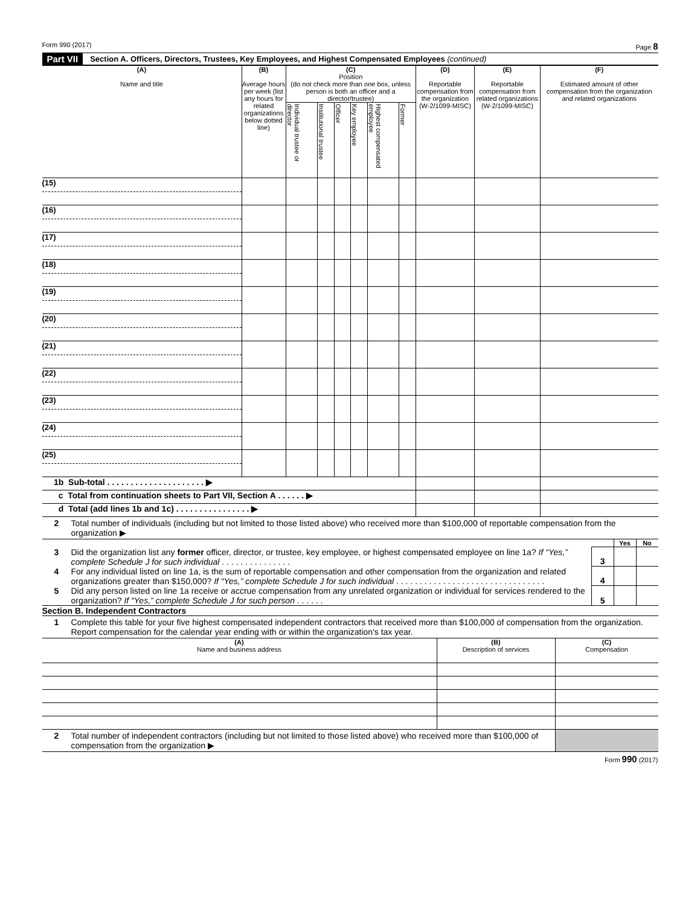Form 990 (2017) Page 8
Part VII Section A. Officers, Directors, Trustees, Key Employees, and Highest Compensated Employees (continued)
| (A) Name and title | (B) Average hours per week (list any hours for related organizations below dotted line) | (C) Position (do not check more than one box, unless person is both an officer and a director/trustee) | | | | | | (D) Reportable compensation from the organization (W-2/1099-MISC) | (E) Reportable compensation from related organizations (W-2/1099-MISC) | (F) Estimated amount of other compensation from the organization and related organizations |
| --- | --- | --- | --- | --- | --- | --- | --- | --- | --- | --- |
| | | Individual trustee or director | Institutional trustee | Officer | Key employee | Highest compensated employee | Former | | | |
| (15) | | | | | | | | | | |
| (16) | | | | | | | | | | |
| (17) | | | | | | | | | | |
| (18) | | | | | | | | | | |
| (19) | | | | | | | | | | |
| (20) | | | | | | | | | | |
| (21) | | | | | | | | | | |
| (22) | | | | | | | | | | |
| (23) | | | | | | | | | | |
| (24) | | | | | | | | | | |
| (25) | | | | | | | | | | |
| 1b Sub-total . . . . . . . . . . . . . . . . . . . . . ▶ | | | | | | | | | | |
| c Total from continuation sheets to Part VII, Section A . . . . . . ▶ | | | | | | | | | | |
| d Total (add lines 1b and 1c) . . . . . . . . . . . . . . . . ▶ | | | | | | | | | | |
2 Total number of individuals (including but not limited to those listed above) who received more than $100,000 of reportable compensation from the organization ▶
| | | Yes | No |
| 3 Did the organization list any former officer, director, or trustee, key employee, or highest compensated employee on line 1a? If “Yes,” complete Schedule J for such individual . . . . . . . . . . . . . . . | 3 | | |
| 4 For any individual listed on line 1a, is the sum of reportable compensation and other compensation from the organization and related organizations greater than $150,000? If “Yes,” complete Schedule J for such individual . . . . . . . . . . . . . . . . . . . . . . . . . . . . . . . . | 4 | | |
| 5 Did any person listed on line 1a receive or accrue compensation from any unrelated organization or individual for services rendered to the organization? If “Yes,” complete Schedule J for such person . . . . . . | 5 | | |
Section B. Independent Contractors
1 Complete this table for your five highest compensated independent contractors that received more than $100,000 of compensation from the organization. Report compensation for the calendar year ending with or within the organization's tax year.
| (A) Name and business address | (B) Description of services | (C) Compensation |
| --- | --- | --- |
| 2 Total number of independent contractors (including but not limited to those listed above) who received more than $100,000 of compensation from the organization ▶ | | |
Form 990 (2017)